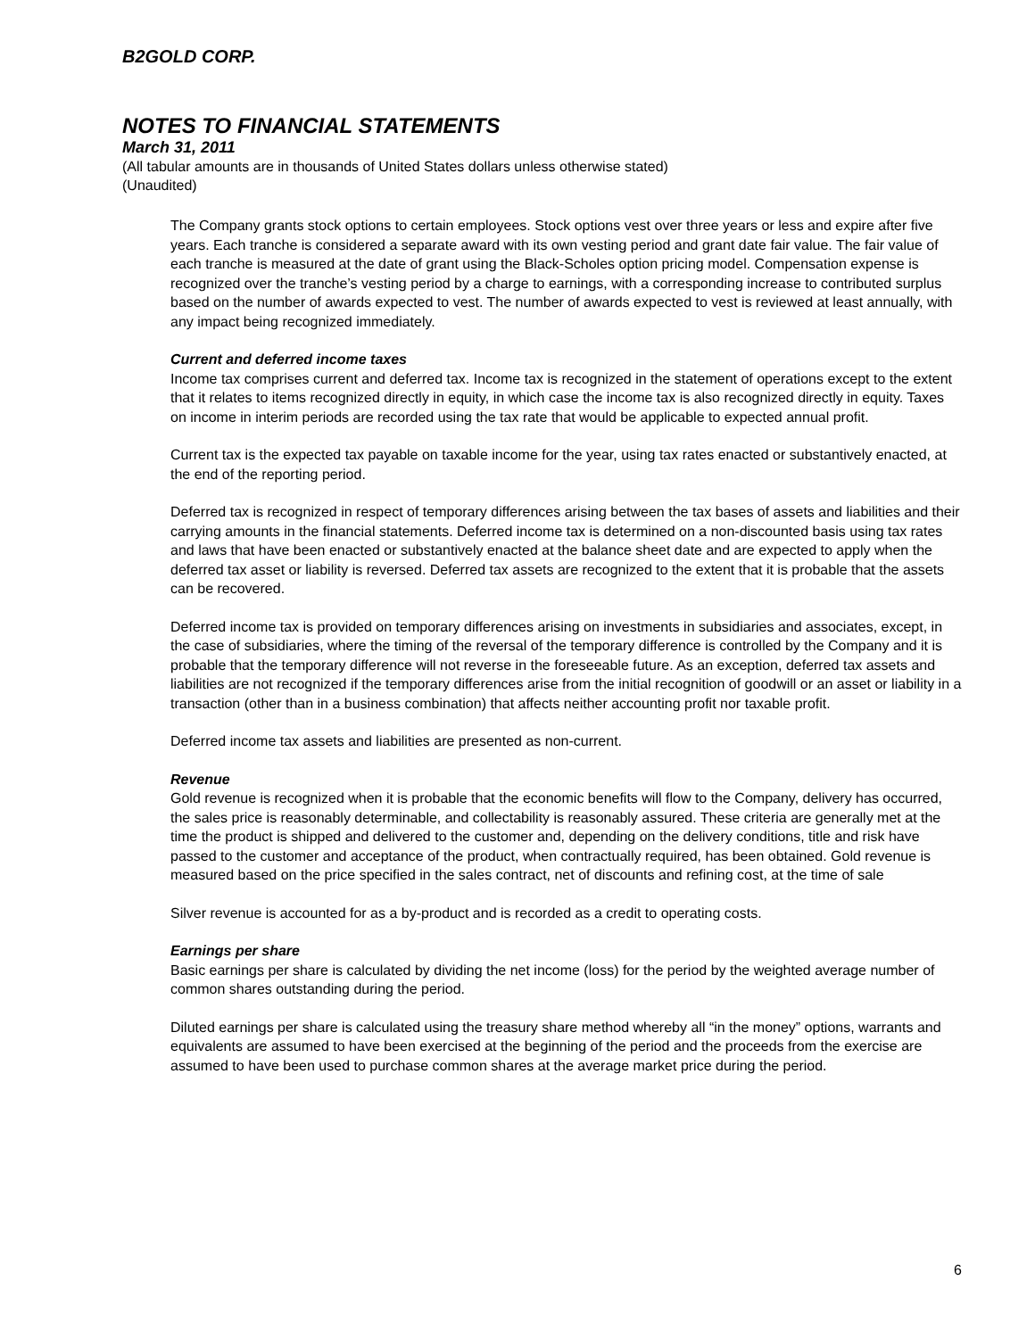B2GOLD CORP.
NOTES TO FINANCIAL STATEMENTS
March 31, 2011
(All tabular amounts are in thousands of United States dollars unless otherwise stated)
(Unaudited)
The Company grants stock options to certain employees. Stock options vest over three years or less and expire after five years. Each tranche is considered a separate award with its own vesting period and grant date fair value. The fair value of each tranche is measured at the date of grant using the Black-Scholes option pricing model. Compensation expense is recognized over the tranche’s vesting period by a charge to earnings, with a corresponding increase to contributed surplus based on the number of awards expected to vest. The number of awards expected to vest is reviewed at least annually, with any impact being recognized immediately.
Current and deferred income taxes
Income tax comprises current and deferred tax. Income tax is recognized in the statement of operations except to the extent that it relates to items recognized directly in equity, in which case the income tax is also recognized directly in equity. Taxes on income in interim periods are recorded using the tax rate that would be applicable to expected annual profit.
Current tax is the expected tax payable on taxable income for the year, using tax rates enacted or substantively enacted, at the end of the reporting period.
Deferred tax is recognized in respect of temporary differences arising between the tax bases of assets and liabilities and their carrying amounts in the financial statements. Deferred income tax is determined on a non-discounted basis using tax rates and laws that have been enacted or substantively enacted at the balance sheet date and are expected to apply when the deferred tax asset or liability is reversed. Deferred tax assets are recognized to the extent that it is probable that the assets can be recovered.
Deferred income tax is provided on temporary differences arising on investments in subsidiaries and associates, except, in the case of subsidiaries, where the timing of the reversal of the temporary difference is controlled by the Company and it is probable that the temporary difference will not reverse in the foreseeable future. As an exception, deferred tax assets and liabilities are not recognized if the temporary differences arise from the initial recognition of goodwill or an asset or liability in a transaction (other than in a business combination) that affects neither accounting profit nor taxable profit.
Deferred income tax assets and liabilities are presented as non-current.
Revenue
Gold revenue is recognized when it is probable that the economic benefits will flow to the Company, delivery has occurred, the sales price is reasonably determinable, and collectability is reasonably assured. These criteria are generally met at the time the product is shipped and delivered to the customer and, depending on the delivery conditions, title and risk have passed to the customer and acceptance of the product, when contractually required, has been obtained. Gold revenue is measured based on the price specified in the sales contract, net of discounts and refining cost, at the time of sale
Silver revenue is accounted for as a by-product and is recorded as a credit to operating costs.
Earnings per share
Basic earnings per share is calculated by dividing the net income (loss) for the period by the weighted average number of common shares outstanding during the period.
Diluted earnings per share is calculated using the treasury share method whereby all “in the money” options, warrants and equivalents are assumed to have been exercised at the beginning of the period and the proceeds from the exercise are assumed to have been used to purchase common shares at the average market price during the period.
6